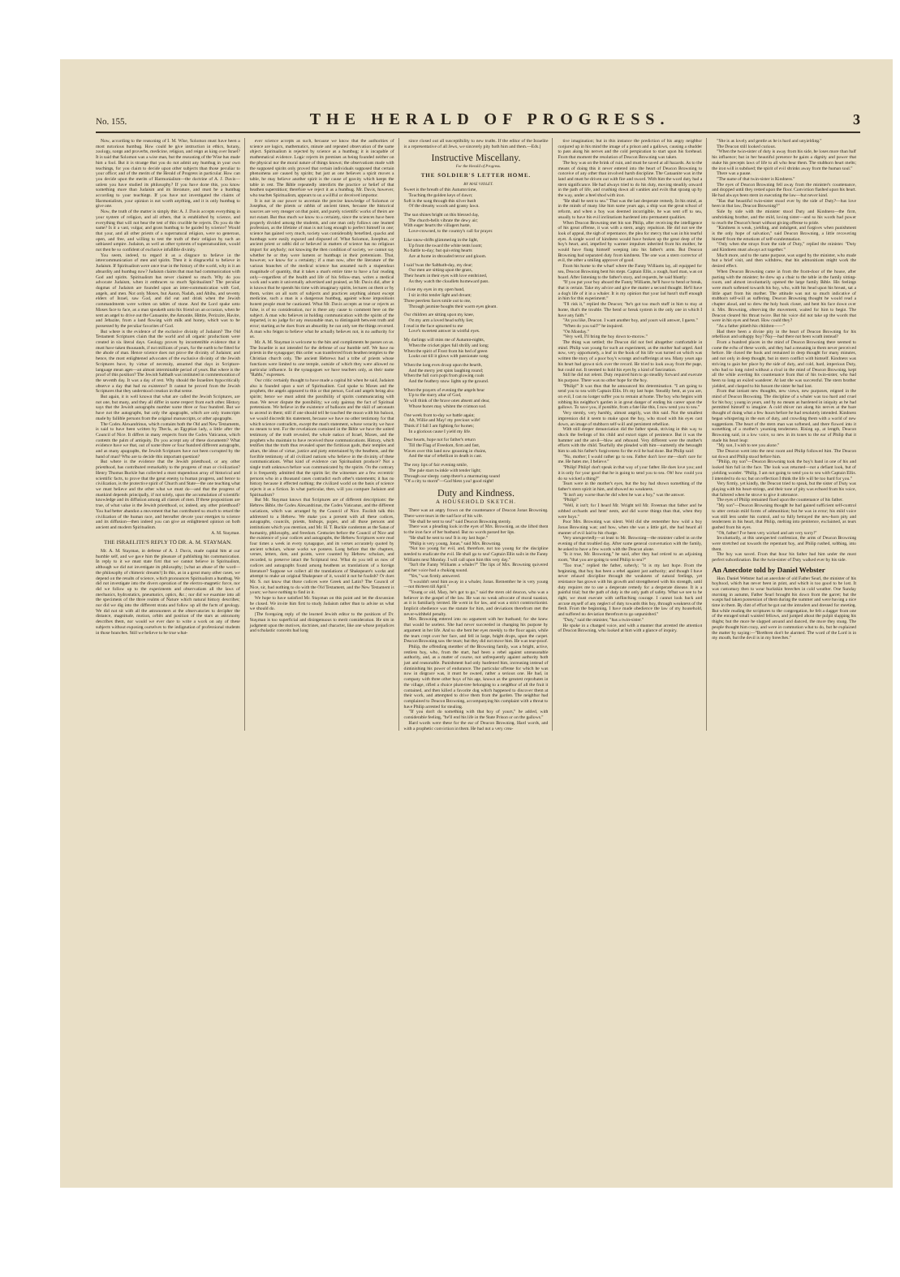No. 155. THE HERALD OF PROGRESS. 3
Now, according to the reasoning of I. M. Wise, Solomon must have been a most notorious humbug. How could he give instruction in ethics, botany, zoology, songs and proverbs, medicine, religion, and reign as king over Israel? It is said that Solomon was a wise man, but the reasoning of the Wise has made him a fool. But it is strange that you do not admit any humbug in your own teachings, for you claim to decide upon other subjects than those peculiar to your office; and of the merits of the Herald of Progress in particular. How can you decide upon the merits of Harmonialism—the doctrine of A. J. Davis—unless you have studied its philosophy? If you have done this, you know something more than Judaism and its literature, and must be a humbug according to your teachings. If you have not investigated the claims of Harmonialism, your opinion is not worth anything, and it is only humbug to give one.
Now, the truth of the matter is simply this: A. J. Davis accepts everything in your system of religion, and all others, that is established by science, and everything that will not bear the test of this crucible he rejects. Do you do the same? Is it a vast, vulgar, and gross humbug to be guided by science? Would that your, and all other priests of a supernatural religion, were so generous, open, and free, and willing to test the truth of their religion by such an unbiased umpire. Judaism, as well as other systems of supernaturalism, would not then be so confident of exclusive infallible divinity.
You seem, indeed, to regard it as a disgrace to believe in the intercommunication of men and spirits. Then it is disgraceful to believe in Judaism. If Spiritualism were once true in the history of the world, why is it an absurdity and humbug now? Judaism claims that man had communication with God and spirits. Spiritualism has never claimed so much. Why do you advocate Judaism, when it embraces so much Spiritualism? The peculiar dogmas of Judaism are founded upon an inter-communication with God, angels, and men. Not only Moses, but Aaron, Nadab, and Abihu, and seventy elders of Israel, saw God, and did eat and drink when the Jewish commandments were written on tables of stone. And the Lord spake unto Moses face to face, as a man speaketh unto his friend on an occasion, when he sent an angel to drive out the Canaanite, the Amonite, Hittite, Perizzite, Havite, and Jebazite, from a land flowing with milk and honey, which was to be possessed by the peculiar favorites of God.
But where is the evidence of the exclusive divinity of Judaism? The Old Testament Scriptures claim that the world and all organic productions were created in six literal days. Geology proves by incontestible evidence that it must have taken thousands, if not millions of years, for the earth to be fitted for the abode of man. Hence science does not prove the divinity of Judaism; and hence, the most enlightened advocates of the exclusive divinity of the Jewish Scriptures have, by virtue of necessity, assumed that days in Scripture-language mean ages—an almost interminable period of years. But where is the proof of this position? The Jewish Sabbath was instituted in commemoration of the seventh day. It was a day of rest. Why should the Israelites hypocritically observe a day that had no existence? It cannot be proved from the Jewish Scriptures that they understood creation in that sense.
But again, it is well known that what are called the Jewish Scriptures, are not one, but many, and they all differ in some respect from each other. History says that the Jewish autographs number some three or four hundred. But we have not the autographs, but only the apographs, which are only transcripts made by fallible persons from the original manuscripts, or other apographs.
The Codex Alexandrinus, which contains both the Old and New Testaments, is said to have been written by Thecla, an Egyptian lady, a little after the Council of Nice. It differs in many respects from the Codex Vaticanus, which contests the palm of antiquity. Do you accept any of these documents? What evidence have we that, out of some three or four hundred different autographs, and as many apographs, the Jewish Scriptures have not been corrupted by the hand of man? Who are to decide this important question?
But where is the evidence that the Jewish priesthood, or any other priesthood, has contributed remarkably to the progress of man or civilization? Henry Thomas Buckle has collected a most stupendous array of historical and scientific facts, to prove that the great enemy to human progress, and hence to civilization, is the protective spirit of Church and State—the one teaching what we must believe and the other what we must do—and that the progress of mankind depends principally, if not solely, upon the accumulation of scientific knowledge and its diffusion among all classes of men. If these propositions are true, of what value is the Jewish priesthood, or, indeed, any other priesthood? You had better abandon a movement that has contributed so much to retard the civilization of the human race, and hereafter devote your energies to science and its diffusion—then indeed you can give an enlightened opinion on both ancient and modern Spiritualism.
A. M. Stayman.
THE ISRAELITE'S REPLY TO DR. A. M. STAYMAN.
Mr. A. M. Stayman, in defense of A. J. Davis, made capital hits at our humble self, and we gave him the pleasure of publishing his communication. In reply to it we must state first that we cannot believe in Spiritualism, although we did not investigate its philosophy; [what an abuse of the word—the philosophy of chimeric dreams!] In this, as in a great many other cases, we depend on the results of science, which pronounces Spiritualism a humbug. We did not investigate into the divers operation of the electro-magnetic force, nor did we follow up to the experiments and observations all the laws of mechanics, hydrostatics, pneumatics, optics, &c.; nor did we examine into all the specimens of the three realms of Nature which natural history describes; nor did we dig into the different strata and follow up all the facts of geology. We did not sit with all the astronomers at the observatories to decipher the distance, magnitude, motion, orbits and position of the stars as astronomy describes them, nor would we ever dare to write a work on any of these subjects without exposing ourselves to the indignation of professional students in those branches. Still we believe to be true what-
ever science accepts as such, because we know that the authorities of science are logics, mathematics, minute and repeated observation of the same object. Spiritualism is rejected by science as a humbug; it is incapable of mathematical evidence. Logic rejects its premises as being founded neither on the physical nor the moral nature of things known; the observations made with the supposed spirits only proved that certain individuals supposed that certain phenomena are caused by spirits; but just as one believes a spirit moves a table, he may believe another spirit is the cause of gravity which keeps the table in rest. The Bible repeatedly interdicts the practice or belief of that heathen superstition; therefore we reject it as a humbug. Mr. Davis, however, who teaches Spiritualism, appears to us a willful or deceived impostor.
It is not in our power to ascertain the precise knowledge of Solomon or Josephus, of the priests or rabbis of ancient times, because the historical sources are very meager on that point, and purely scientific works of theirs are not extant. But thus much we know to a certainty, since the sciences have been properly divided among the students, and one man only follows one learned profession, as the lifetime of man is not long enough to perfect himself in one; science has gained very much, society was considerably benefited, quacks and humbugs were easily exposed and disposed of. What Solomon, Josephus, or ancient priest or rabbi did or believed in matters of science has no religious import for anybody; not knowing the then condition of society, we cannot say whether he or they were lumens or humbugs in their pretensions. That, however, we know for a certainty; if a man now, after the literature of the various branches of the medical science has assumed such a stupendous magnitude of quantity, that it takes a man's entire time to have a fair reading only—regardless of the health and life of his fellow-man, writes a medical work and wants it universally advertised and praised, as Mr. Davis did, after it is known that he spends his time with imaginary spirits, lectures on them or by them, writes on all sorts of subjects and practices anything almost except medicine, such a man is a dangerous humbug, against whose impositions honest people must be cautioned. What Mr. Davis accepts as true or rejects as false, is of no consideration, nor is there any cause to comment here on the subject. A man who believes in holding communication with the spirits of the departed, is no judge for any reasonable man, to distinguish between truth and error; starting as he does from an absurdity he can only see the things reversed. A man who feigns to believe what he actually believes not, is no authority for us.
Mr. A. M. Stayman is welcome to the bits and compliments he passes on us. The Israelite is not intended for the defense of our humble self. We have no priests in the synagogue; this order was transferred from heathen temples to the Christian church only. The ancient Hebrews had a tribe of priests whose functions were limited to one temple, outside of which they were allowed no particular influence. In the synagogues we have teachers only, as their name "Rabbi," expresses.
Our critic certainly thought to have made a capital hit when he said, Judaism also is founded upon a sort of Spiritualism. God spoke to Moses and the prophets, the angels appeared to this or that person, God and angels being also spirits; hence we must admit the possibility of spirits communicating with man. We never dispute the possibility; we only gainsay the fact of Spiritual pretensions. We believe in the existence of balloons and the skill of aeronauts to ascend in them; still if one should tell he touched the moon with his baloon, we would discredit his statement, because we have no other testimony for that which science contradicts, except the man's statement, whose veracity we have no means to test. For the revelations contained in the Bible we have the united testimony of the truth revealed, the whole nation of Israel, Moses, and the prophets who maintain to have received those communications. History, which testifies that the truth thus revealed upset the fictitious gods, their temples and altars, the ideas of virtue, justice and piety entertained by the heathens, and the forcible testimony of all civilized nations who believe in the divinity of these communications. What kind of evidence can Spiritualism produce? Not a single truth unknown before was communicated by the spirits. On the contrary it is frequently admitted that the spirits lie; the witnesses are a few eccentric persons who in a thousand cases contradict each other's statements; it has no history because it effected nothing; the civilized world on the basis of science rejects it as a fiction. In what particular, then, will you compare Judaism and Spiritualism?
But Mr. Stayman knows that Scriptures are of different descriptions: the Hebrew Bible, the Codex Alexandrinus, the Codex Vaticanus, and the different variations, which was arranged by the Council of Nice. Foolish talk this addressed to a Hebrew. We make you a present with all these codices, autographs, councils, priests, bishops, popes, and all those persons and institutions which you mention, and Mr. H. T. Buckle condemns as the Satan of humanity, philosophy, and freedom. Centuries before the Council of Nice and the existence of your codices and autographs, the Hebrew Scriptures were read four times a week in every synagogue, and its verses accurately quoted by ancient scholars, whose works we possess. Long before that the chapters, verses, letters, dots, and points, were counted by Hebrew scholars, and recorded, to preserve intact the Scriptural text. What do you tell us now of codices and autographs found among heathens as translations of a foreign literature? Suppose we collect all the translations of Shakspeare's works and attempt to make an original Shakspeare of it, would it not be foolish? Or does Mr. S. not know that those codices were Greek and Latin? The Council of Nice, sir, had nothing to do with the Old Testament, and the New Testament is yours; we have nothing to find in it.
We hope to have satisfied Mr. Stayman on this point and let the discussion be closed. We invite him first to study Judaism rather than to advise us what we should do.
[The foregoing reply of the learned Jewish editor to the positions of Dr. Stayman is too superficial and disingenuous to merit consideration. He sits in judgment upon the motives, doctrines, and character, like one whose prejudices and scholastic conceits had long
since closed out all susceptibility to new truths. If the editor of the Israelite is a representative of all Jews, we sincerely pity both him and them.—Eds.]
Instructive Miscellany.
For the Herald of Progress.
THE SOLDIER'S LETTER HOME.
BY MAE VIOLET.
Sweet is the breath of this Autumn time,
Touching the golden keys of dawn;
Soft is the song through this silver hush
Of the dreamy woods and grassy lawn.
The sun shines bright on this blessed day,
The church-bells vibrate the dewy air;
With eager hearts the villagers haste,
Love-crowned, to the country's call for prayer.
Like snow-drifts glimmering in the light,
Up from the sward the white tents loom;
No battle to-day; but quivering hearts
Are at home in shrouded terror and gloom.
I said 'twas the Sabbath-day, my dear;
Our men are sitting upon the grass,
Their hearts in their eyes with love enshrined,
As they watch the cloudlets homeward pass.
I close my eyes in my open hand,
I sit in this tender light and dream;
Three peerless faces smile out to me,
Through jasmine boughs their warm eyes gleam.
Our children are sitting upon my knee,
On my arm a loved head softly lies;
I read in the face upturned to me
Love's sweetest answer in wistful eyes.
My darlings will miss me of Autumn-nights,
When the cricket pipes full shrilly and long;
When the spirit of Frost from his bed of green
Looks out till it glows with passionate song;
When the long eves droop upon the hearth,
And the merry jest spins laughing round;
When the full corn pops from glowing coals
And the feathery snow lights up the ground.
When the prayers of evening the angels bear
Up to the starry altar of God,
Ye will think of the brave ones absent and dear,
Whose bones may whiten the crimson sod.
One week from to-day we battle again;
Ah, Willie and May! my precious wife!
Think if I fall I am fighting for homes;
In a glorious cause I yield my life.
Dear hearts, hope not for father's return
Till the Flag of Freedom, firm and fast,
Waves over this land now groaning in chains,
And the star of rebellion in death is cast.
The rosy lips of fair evening smile,
The pale stars twinkle with tender light;
Through our sleepy camp there's a murmuring sound
"Of a city to storm"—God bless you! good night!
Duty and Kindness.
A HOUSEHOLD SKETCH.
There was an angry frown on the countenance of Deacon Jonas Browning. There were tears in the sad face of his wife.
"He shall be sent to sea!" said Deacon Browning sternly.
There was a pleading look in the eyes of Mrs. Browning, as she lifted them to the iron face of her husband. But no words passed her lips.
"He shall be sent to sea! It is my last hope."
"Philip is very young, Jonas," said Mrs. Browning.
"Not too young for evil, and, therefore, not too young for the discipline needed to eradicate the evil. He shall go to sea! Captain Ellis sails in the Fanny Williams next Monday. I will call upon him this very day."
"Isn't the Fanny Williams a whaler?" The lips of Mrs. Browning quivered and her voice had a choking sound.
"Yes," was firmly answered.
"I wouldn't send him away in a whaler, Jonas. Remember he is very young—not thirteen till April."
"Young or old, Mary, he's got to go," said the stern old deacon, who was a believer in the gospel of the law. He was no weak advocate of moral suasion, as it is familiarly termed. He went in for law, and was a strict constructionist. Implicit obedience was the statute for him, and deviations therefrom met the never-withheld penalty.
Mrs. Browning entered into no argument with her husband; for she knew that would be useless. She had never succeeded in changing his purpose by argument in her life. And so she bent her eyes meekly to the floor again, while the tears crept over her face, and fell in large, bright drops, upon the carpet. Deacon Browning saw the tears; but they did not move him. He was tear-proof.
Philip, the offending member of the Browning family, was a bright, active, restless boy, who, from the start, had been a rebel against unreasonable authority, and, as a matter of course, not unfrequently against authority both just and reasonable. Punishment had only hardened him, increasing instead of diminishing his power of endurance. The particular offense for which he was now in disgrace was, it must be owned, rather a serious one. He had, in company with three other boys of his age, known as the greatest reprobates in the village, rifled a choice plum-tree belonging to a neighbor of all the fruit it contained, and then killed a favorite dog which happened to discover them at their work, and attempted to drive them from the garden. The neighbor had complained to Deacon Browning, accompanying his complaint with a threat to have Philip arrested for stealing.
"If you don't do something with that boy of yours," he added, with considerable feeling, "he'll end his life in the State Prison or on the gallows."
Hard words were these for the ear of Deacon Browning. Hard words, and with a prophetic conviction in them. He had not a very crea-
tive imagination; but in this instance the prediction of his angry neighbor conjured up in his mind the image of a prison and a gallows, causing a shudder to pass along his nerves and the cold perspiration to start upon his forehead. From that moment the resolution of Deacon Browning was taken.
The boy was on the brink of ruin, and must be saved at all hazards. As to the means of doing this it never entered into the heart of Deacon Browning to conceive of any other than involved harsh discipline. The Canaanite was in the land and must be driven out with fire and sword. With him the word duty had a stern significance. He had always tried to do his duty, moving steadily onward in the path of life, and crushing down all vanities and evils that sprang up by the way, under a heel shod with iron.
"He shall be sent to sea." That was the last desperate remedy. In his mind, as in the minds of many like him some years ago, a ship was the great school of reform, and when a boy was deemed incorrigible, he was sent off to sea, usually to have his evil inclinations hardened into permanent qualities.
When Deacon Browning met his son Philip, after receiving the intelligence of his great offense, it was with a stern, angry repulsion. He did not see the look of appeal, the sigh of repentance, the plea for mercy that was in his tearful eyes. A single word of kindness would have broken up the great deep of the boy's heart, and, impelled by warmer impulses inherited from his mother, he would have flung himself weeping into his father's arms. But Deacon Browning had separated duty from kindness. The one was a stern corrector of evil, the other a smiling approver of good.
From his home to the wharf where the Fanny Williams lay, all equipped for sea, Deacon Browning bent his steps. Captain Ellis, a rough, hard man, was on board. After listening to the father's story, and requests, he said bluntly:
"If you put your boy aboard the Fanny Williams, he'll have to bend or break, that is certain. Take my advice and give the matter a second thought. He'll have a dog's life of it in a whaler. It is my opinion that your lad hasn't stuff enough in him for this experiment."
"I'll risk it," replied the Deacon; "he's got too much stuff in him to stay at home, that's the trouble. The bend or break system is the only one in which I have any faith."
"As you like, Deacon. I want another boy, and yours will answer, I guess."
"When do you sail?" he inquired.
"On Monday."
"Very well, I'll bring the boy down to-morow."
The thing was settled; the Deacon did not feel altogether comfortable in mind. Philip was young for such an experiment, as the mother had urged. And now, very opportunely, a leaf in the book of his life was turned on which was written the story of a poor boy's wrongs and sufferings at sea. Many years ago his heart had grown sick over the record. He tried to look away from the page, but could not. It seemed to hold his eyes by a kind of fascination.
Still he did not relent. Duty required him to go steadily forward and execute his purpose. There was no other hope for the boy.
"Philip!" It was thus that he announced his determination. "I am going to send you to sea with Captain Ellis. It's my last hope. Steadily bent, as you are, on evil, I can no longer suffer you to remain at home. The boy who begins with robbing his neighbor's garden is in great danger of ending his career upon the gallows. To save you, if possible, from a fate like this, I now send you to sea."
Very sternly, very harshly, almost angrily, was this said. Not the smallest impression did it seem to make upon the boy, who stood with his eyes cast down, an image of stubborn self-will and persistent rebellion.
With still deeper denunciation did the father speak, striving in this way to shock the feelings of his child and extort signs of penitence. But it was the hammer and the anvil—blow and rebound. Very different were the mother's efforts with the child. Tearfully she pleaded with him—earnestly she besought him to ask his father's forgiveness for the evil he had done. But Philip said:
"No, mother; I would rather go to sea. Father don't love me—don't care for me. He hates me, I believe."
"Philip! Philip! don't speak in that way of your father. He does love you; and it is only for your good that he is going to send you to sea. Oh! how could you do so wicked a thing?"
Tears were in the mother's eyes, but the boy had shown something of the father's stern spirit in him, and showed no weakness.
"It isn't any worse than he did when he was a boy," was the answer.
"Philip!"
"Well, it isn't; for I heard Mr. Wright tell Mr. Freeman that father and he robbed orchards and hens' nests, and did worse things than that, when they were boys."
Poor Mrs. Browning was silent. Well did she remember how wild a boy Jonas Browning was; and how, when she was a little girl, she had heard all manner of evil laid to his charge.
Very unexpectedly—at least to Mr. Browning—the minister called in on the evening of that troubled day. After some general conversation with the family, he asked to have a few words with the Deacon alone.
"Is it true, Mr. Browning," he said, after they had retired to an adjoining room, "that you are going to send Philip to sea?"
"Too true," replied the father, soberly; "it is my last hope. From the beginning, that boy has been a rebel against just authority; and though I have never relaxed discipline through the weakness of natural feelings, yet resistance has grown with his growth and strengthened with his strength, until duty requires me to use a desperate remedy for a desperate disease. It is a painful trial; but the path of duty is the only path of safety. What we see to be right, we must execute with unflinching courage. I cannot look back and accuse myself of any neglect of duty towards this boy, through weakness of the flesh. From the beginning, I have made obedience the law of my household, and suffered no deviation therefrom to go unpunished."
"Duty," said the minister, "has a twin-sister."
He spoke in a changed voice, and with a manner that arrested the attention of Deacon Browning, who looked at him with a glance of inquiry.
"She is as lovely and gentle as he is hard and unyielding."
The Deacon still looked curious.
"When the twin-sister of duty is away from his side, he loses more than half his influence; but in her beautiful presence he gains a dignity and power that make his precepts laws of life to all who hear them. The stubborn heart melts; the iron will is subdued; the spirit of evil shrinks away from the human soul."
There was a pause.
"The name of that twin-sister is Kindness."
The eyes of Deacon Browning fell away from the minister's countenance, and dropped until they rested upon the floor. Conviction flashed upon his heart. He had always been stern in executing the law—but never kind.
"Has that beautiful twin-sister stood ever by the side of Duty?—has love been in that law, Deacon Browning?"
Side by side with the minister stood Duty and Kindness—the firm, unshrinking brother, and the mild, loving sister—and so his words had power to reach the Deacon's heart without giving offense to pride.
"Kindness is weak, yielding, and indulgent, and forgives when punishment is the only hope of salvation," said Deacon Browning, a little recovering himself from the emotions of self-condemnation.
"Only when she strays from the side of Duty," replied the minister. "Duty and Kindness must always act together."
Much more, and to the same purpose, was urged by the minister, who made but a brief visit, and then withdrew, that his admonitions might work the desired effect.
When Deacon Browning came in from the front-door of the house, after parting with the minister; he drew up a chair to the table in the family sitting-room, and almost involuntarily opened the large family Bible. His feelings were much softened towards his boy, who, with his head upon his breast, sat a little apart from his mother. The attitude was not so much indicative of stubborn self-will as suffering. Deacon Browning thought he would read a chapter aloud, and so drew the holy book closer, and bent his face down over it. Mrs. Browning, observing the movement, waited for him to begin. The Deacon cleared his throat twice. But his voice did not take up the words that were in his eyes and heart. How could they?
"As a father pitieth his children——"
Had there been a divine pity in the heart of Deacon Browning for his rebellious and unhappy boy? Nay—had there not been wrath instead?
From a hundred places in the mind of Deacon Browning there seemed to come the echo of these words, and they had a meaning in them never perceived before. He closed the book and remained in deep thought for many minutes, and not only in deep thought, but in stern conflict with himself. Kindness was striving to gain her place by the side of duty, and cold, hard, imperious Duty, who had so long ruled without a rival in the mind of Deacon Browning, kept all the while averting his countenance from that of his twin-sister, who had been so long an exiled wanderer. At last she was successful. The stern brother yielded, and clasped to his bosom the sister he had lost.
From that instant new thoughts, new views, new purposes, reigned in the mind of Deacon Browning. The discipline of a whaler was too hard and cruel for his boy; young in years, and by no means as hardened in iniquity as he had permitted himself to imagine. A cold shiver ran along his nerves at the bare thought of doing what a few hours before he had resolutely intended. Kindness began whispering in the ears of duty, and crowding them with a world of new suggestions. The heart of the stern man was softened, and there flowed into it something of a mother's yearning tenderness. Rising up, at length, Deacon Browning said, in a low voice, so new in its tones to the ear of Philip that it made his heart leap:
"My son, I wish to see you alone."
The Deacon went into the next room and Philip followed him. The Deacon sat down and Philip stood before him.
"Philip, my son"—Deacon Browning took the boy's hand in one of his and looked him full in the face. The look was returned—not a defiant look, but of yielding wonder. "Philip, I am not going to send you to sea with Captain Ellis. I intended to do so; but on reflection I think the life will be too hard for you."
Very firmly, yet kindly, the Deacon tried to speak, but the sister of Duty was playing with his heart-strings, and their tone of pity was echoed from his voice, that faltered when he strove to give it utterance.
The eyes of Philip remained fixed upon the countenance of his father.
"My son"—Deacon Browning thought he had gained sufficient self-control to utter certain mild forms of admonition; but he was in error; his mild voice was still less under his control, and so fully betrayed the new-born pity and tenderness in his heart, that Philip, melting into penitence, exclaimed, as tears gushed from his eyes.
"Oh, father! I've been very wicked and am very sorry!"
Involuntarily, at this unexpected confession, the arms of Deacon Browning were stretched out towards the repentant boy, and Philip rushed, sobbing, into them.
The boy was saved. From that hour his father had him under the most perfect subordination. But the twin-sister of Duty walked ever by his side.
An Anecdote told by Daniel Webster
Hon. Daniel Webster had an anecdote of old Father Searl, the minister of his boyhood, which has never been in print, and which is too good to be lost. It was customary then to wear buckskin breeches in cold weather. One Sunday morning in autumn, Father Searl brought his down from the garret; but the wasps had taken possession of them during the summer and were having a nice time in them. By dint of effort he got out the intruders and dressed for meeting. But while reading the scriptures to the congregation, he felt a dagger from one of the enraged small waisted fellows, and jumped about the pulpit slapping his thighs; but the more he slapped around and danced, the more they stung. The people thought him crazy, and were in commotion what to do, but he explained the matter by saying:—"Brethren don't be alarmed. The word of the Lord is in my mouth, but the devil is in my breeches."